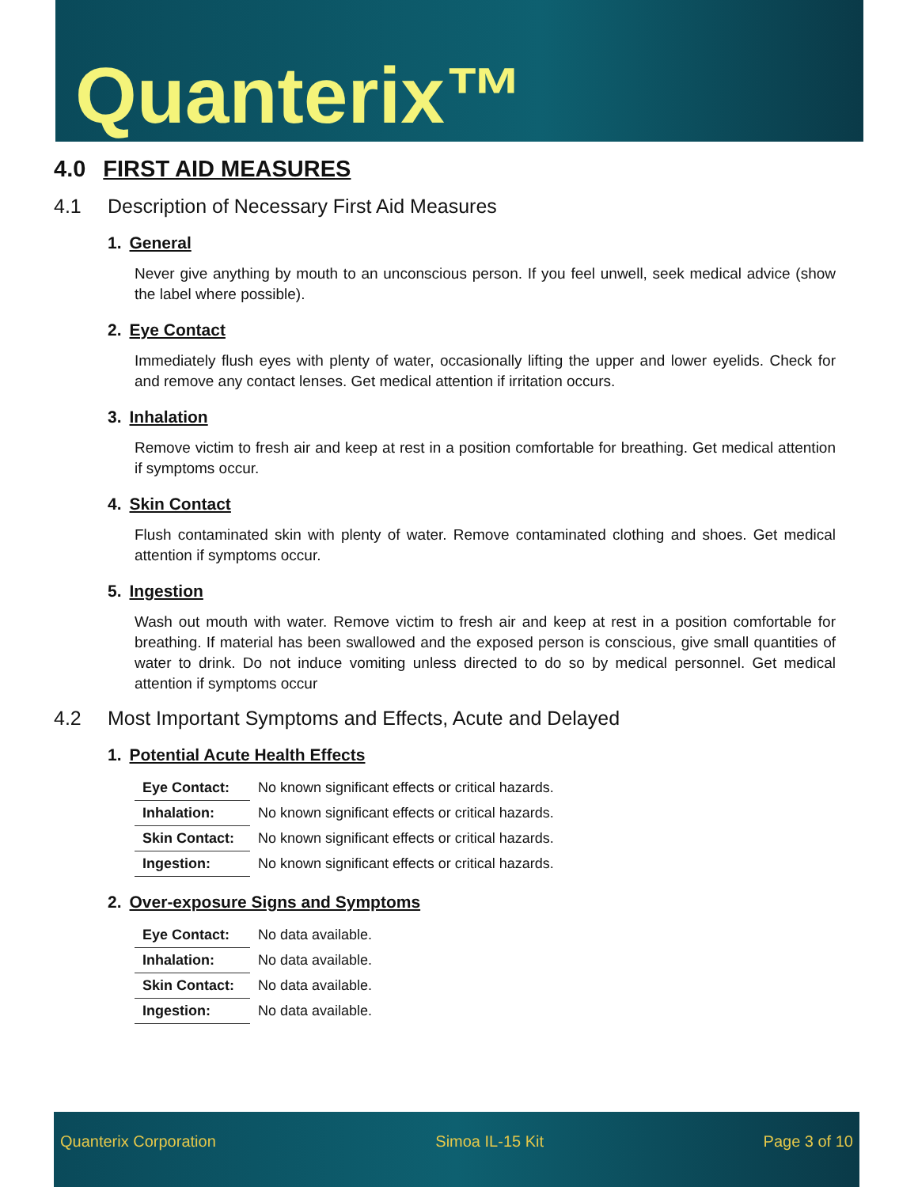Quanterix™
4.0 FIRST AID MEASURES
4.1 Description of Necessary First Aid Measures
1. General
Never give anything by mouth to an unconscious person. If you feel unwell, seek medical advice (show the label where possible).
2. Eye Contact
Immediately flush eyes with plenty of water, occasionally lifting the upper and lower eyelids. Check for and remove any contact lenses. Get medical attention if irritation occurs.
3. Inhalation
Remove victim to fresh air and keep at rest in a position comfortable for breathing. Get medical attention if symptoms occur.
4. Skin Contact
Flush contaminated skin with plenty of water. Remove contaminated clothing and shoes. Get medical attention if symptoms occur.
5. Ingestion
Wash out mouth with water. Remove victim to fresh air and keep at rest in a position comfortable for breathing. If material has been swallowed and the exposed person is conscious, give small quantities of water to drink. Do not induce vomiting unless directed to do so by medical personnel. Get medical attention if symptoms occur
4.2 Most Important Symptoms and Effects, Acute and Delayed
1. Potential Acute Health Effects
| Eye Contact: | No known significant effects or critical hazards. |
| Inhalation: | No known significant effects or critical hazards. |
| Skin Contact: | No known significant effects or critical hazards. |
| Ingestion: | No known significant effects or critical hazards. |
2. Over-exposure Signs and Symptoms
| Eye Contact: | No data available. |
| Inhalation: | No data available. |
| Skin Contact: | No data available. |
| Ingestion: | No data available. |
Quanterix Corporation Simoa IL-15 Kit Page 3 of 10